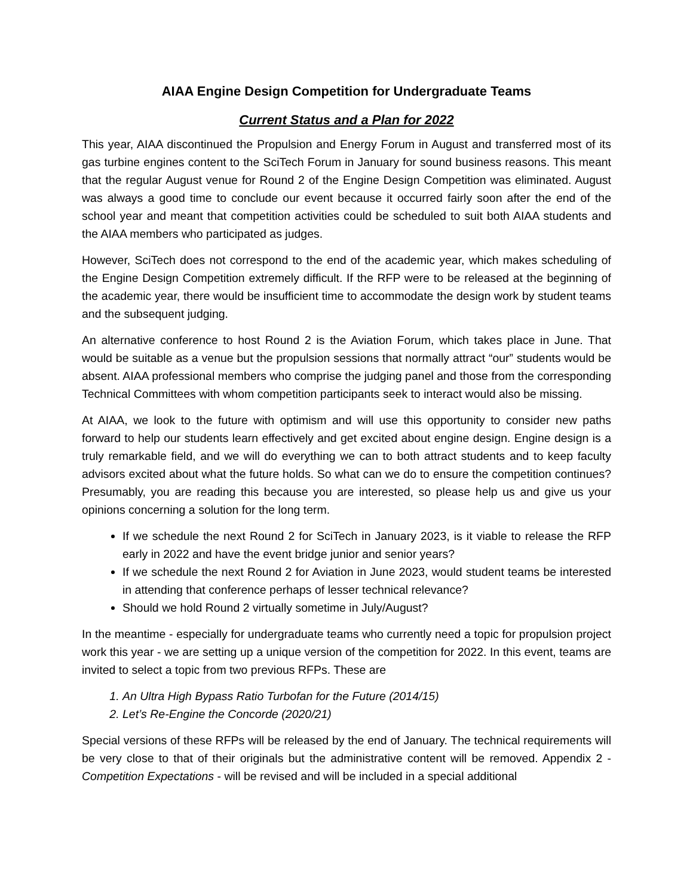AIAA Engine Design Competition for Undergraduate Teams
Current Status and a Plan for 2022
This year, AIAA discontinued the Propulsion and Energy Forum in August and transferred most of its gas turbine engines content to the SciTech Forum in January for sound business reasons. This meant that the regular August venue for Round 2 of the Engine Design Competition was eliminated. August was always a good time to conclude our event because it occurred fairly soon after the end of the school year and meant that competition activities could be scheduled to suit both AIAA students and the AIAA members who participated as judges.
However, SciTech does not correspond to the end of the academic year, which makes scheduling of the Engine Design Competition extremely difficult. If the RFP were to be released at the beginning of the academic year, there would be insufficient time to accommodate the design work by student teams and the subsequent judging.
An alternative conference to host Round 2 is the Aviation Forum, which takes place in June. That would be suitable as a venue but the propulsion sessions that normally attract “our” students would be absent. AIAA professional members who comprise the judging panel and those from the corresponding Technical Committees with whom competition participants seek to interact would also be missing.
At AIAA, we look to the future with optimism and will use this opportunity to consider new paths forward to help our students learn effectively and get excited about engine design. Engine design is a truly remarkable field, and we will do everything we can to both attract students and to keep faculty advisors excited about what the future holds. So what can we do to ensure the competition continues? Presumably, you are reading this because you are interested, so please help us and give us your opinions concerning a solution for the long term.
If we schedule the next Round 2 for SciTech in January 2023, is it viable to release the RFP early in 2022 and have the event bridge junior and senior years?
If we schedule the next Round 2 for Aviation in June 2023, would student teams be interested in attending that conference perhaps of lesser technical relevance?
Should we hold Round 2 virtually sometime in July/August?
In the meantime - especially for undergraduate teams who currently need a topic for propulsion project work this year - we are setting up a unique version of the competition for 2022. In this event, teams are invited to select a topic from two previous RFPs. These are
1. An Ultra High Bypass Ratio Turbofan for the Future (2014/15)
2. Let’s Re-Engine the Concorde (2020/21)
Special versions of these RFPs will be released by the end of January. The technical requirements will be very close to that of their originals but the administrative content will be removed. Appendix 2 - Competition Expectations - will be revised and will be included in a special additional